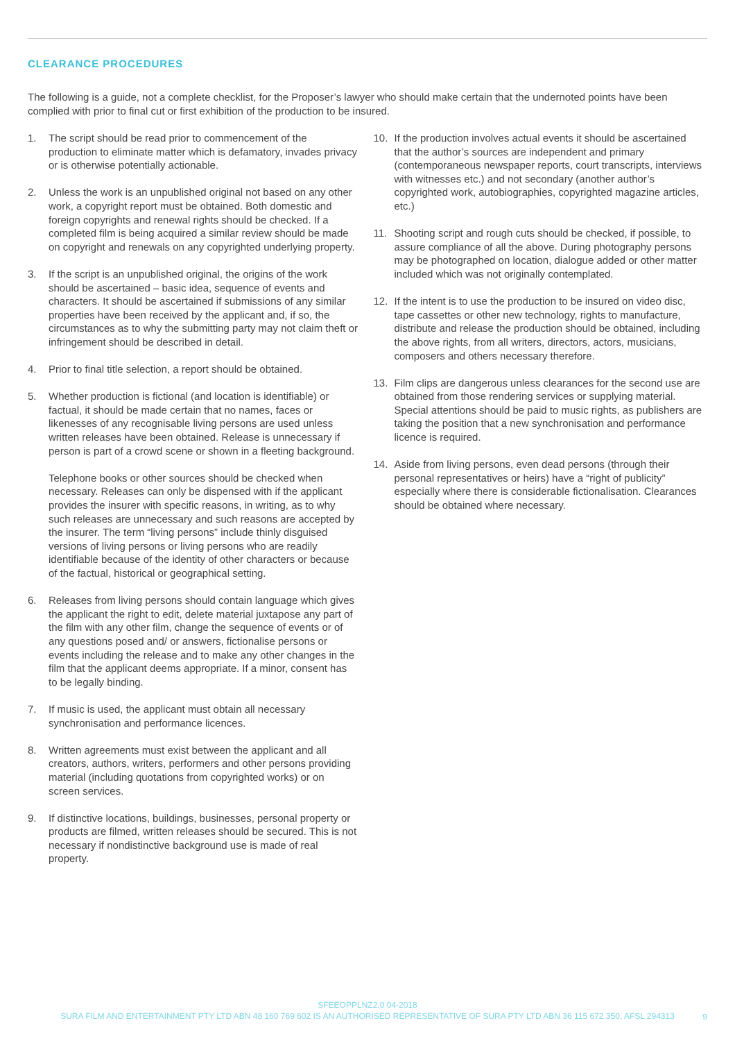CLEARANCE PROCEDURES
The following is a guide, not a complete checklist, for the Proposer’s lawyer who should make certain that the undernoted points have been complied with prior to final cut or first exhibition of the production to be insured.
1. The script should be read prior to commencement of the production to eliminate matter which is defamatory, invades privacy or is otherwise potentially actionable.
2. Unless the work is an unpublished original not based on any other work, a copyright report must be obtained. Both domestic and foreign copyrights and renewal rights should be checked. If a completed film is being acquired a similar review should be made on copyright and renewals on any copyrighted underlying property.
3. If the script is an unpublished original, the origins of the work should be ascertained – basic idea, sequence of events and characters. It should be ascertained if submissions of any similar properties have been received by the applicant and, if so, the circumstances as to why the submitting party may not claim theft or infringement should be described in detail.
4. Prior to final title selection, a report should be obtained.
5. Whether production is fictional (and location is identifiable) or factual, it should be made certain that no names, faces or likenesses of any recognisable living persons are used unless written releases have been obtained. Release is unnecessary if person is part of a crowd scene or shown in a fleeting background.
Telephone books or other sources should be checked when necessary. Releases can only be dispensed with if the applicant provides the insurer with specific reasons, in writing, as to why such releases are unnecessary and such reasons are accepted by the insurer. The term “living persons” include thinly disguised versions of living persons or living persons who are readily identifiable because of the identity of other characters or because of the factual, historical or geographical setting.
6. Releases from living persons should contain language which gives the applicant the right to edit, delete material juxtapose any part of the film with any other film, change the sequence of events or of any questions posed and/ or answers, fictionalise persons or events including the release and to make any other changes in the film that the applicant deems appropriate. If a minor, consent has to be legally binding.
7. If music is used, the applicant must obtain all necessary synchronisation and performance licences.
8. Written agreements must exist between the applicant and all creators, authors, writers, performers and other persons providing material (including quotations from copyrighted works) or on screen services.
9. If distinctive locations, buildings, businesses, personal property or products are filmed, written releases should be secured. This is not necessary if nondistinctive background use is made of real property.
10. If the production involves actual events it should be ascertained that the author’s sources are independent and primary (contemporaneous newspaper reports, court transcripts, interviews with witnesses etc.) and not secondary (another author’s copyrighted work, autobiographies, copyrighted magazine articles, etc.)
11. Shooting script and rough cuts should be checked, if possible, to assure compliance of all the above. During photography persons may be photographed on location, dialogue added or other matter included which was not originally contemplated.
12. If the intent is to use the production to be insured on video disc, tape cassettes or other new technology, rights to manufacture, distribute and release the production should be obtained, including the above rights, from all writers, directors, actors, musicians, composers and others necessary therefore.
13. Film clips are dangerous unless clearances for the second use are obtained from those rendering services or supplying material. Special attentions should be paid to music rights, as publishers are taking the position that a new synchronisation and performance licence is required.
14. Aside from living persons, even dead persons (through their personal representatives or heirs) have a “right of publicity” especially where there is considerable fictionalisation. Clearances should be obtained where necessary.
SFEEOPPLNZ2.0 04-2018
SURA FILM AND ENTERTAINMENT PTY LTD ABN 48 160 769 602 IS AN AUTHORISED REPRESENTATIVE OF SURA PTY LTD ABN 36 115 672 350, AFSL 294313
9